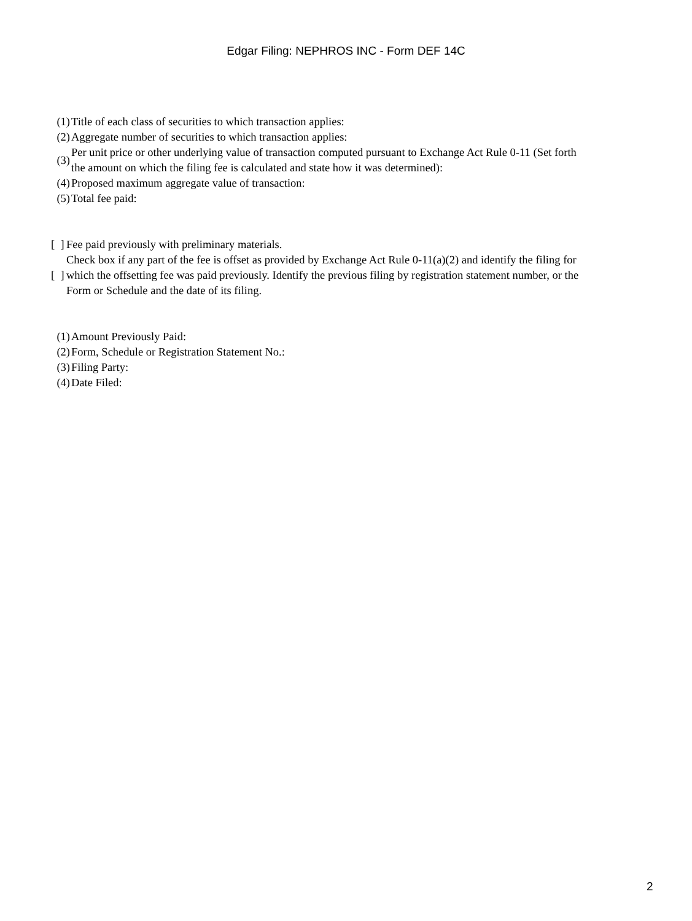Edgar Filing: NEPHROS INC - Form DEF 14C
| (1) | Title of each class of securities to which transaction applies: |
| (2) | Aggregate number of securities to which transaction applies: |
| (3) | Per unit price or other underlying value of transaction computed pursuant to Exchange Act Rule 0-11 (Set forth the amount on which the filing fee is calculated and state how it was determined): |
| (4) | Proposed maximum aggregate value of transaction: |
| (5) | Total fee paid: |
| [ ] | Fee paid previously with preliminary materials. |
| [ ] | Check box if any part of the fee is offset as provided by Exchange Act Rule 0-11(a)(2) and identify the filing for which the offsetting fee was paid previously. Identify the previous filing by registration statement number, or the Form or Schedule and the date of its filing. |
| (1) | Amount Previously Paid: |
| (2) | Form, Schedule or Registration Statement No.: |
| (3) | Filing Party: |
| (4) | Date Filed: |
2